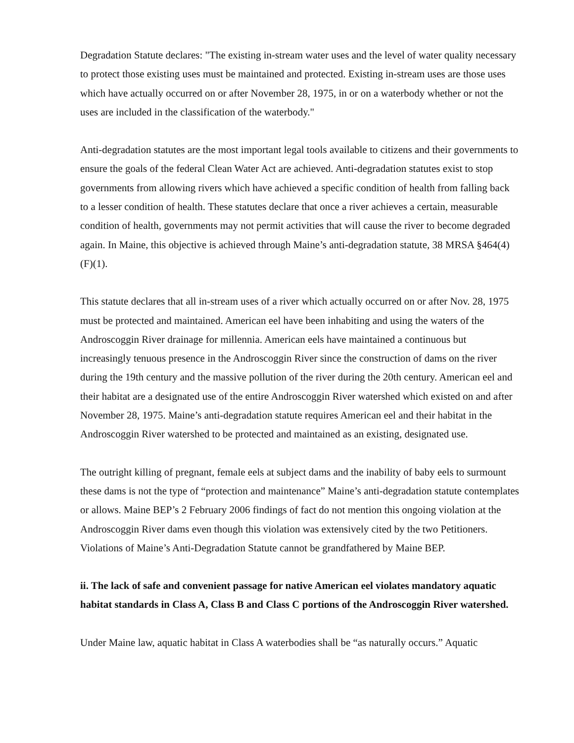Degradation Statute declares: "The existing in-stream water uses and the level of water quality necessary to protect those existing uses must be maintained and protected. Existing in-stream uses are those uses which have actually occurred on or after November 28, 1975, in or on a waterbody whether or not the uses are included in the classification of the waterbody."
Anti-degradation statutes are the most important legal tools available to citizens and their governments to ensure the goals of the federal Clean Water Act are achieved. Anti-degradation statutes exist to stop governments from allowing rivers which have achieved a specific condition of health from falling back to a lesser condition of health. These statutes declare that once a river achieves a certain, measurable condition of health, governments may not permit activities that will cause the river to become degraded again. In Maine, this objective is achieved through Maine’s anti-degradation statute, 38 MRSA §464(4)(F)(1).
This statute declares that all in-stream uses of a river which actually occurred on or after Nov. 28, 1975 must be protected and maintained. American eel have been inhabiting and using the waters of the Androscoggin River drainage for millennia. American eels have maintained a continuous but increasingly tenuous presence in the Androscoggin River since the construction of dams on the river during the 19th century and the massive pollution of the river during the 20th century. American eel and their habitat are a designated use of the entire Androscoggin River watershed which existed on and after November 28, 1975. Maine’s anti-degradation statute requires American eel and their habitat in the Androscoggin River watershed to be protected and maintained as an existing, designated use.
The outright killing of pregnant, female eels at subject dams and the inability of baby eels to surmount these dams is not the type of “protection and maintenance” Maine’s anti-degradation statute contemplates or allows. Maine BEP’s 2 February 2006 findings of fact do not mention this ongoing violation at the Androscoggin River dams even though this violation was extensively cited by the two Petitioners. Violations of Maine’s Anti-Degradation Statute cannot be grandfathered by Maine BEP.
ii. The lack of safe and convenient passage for native American eel violates mandatory aquatic habitat standards in Class A, Class B and Class C portions of the Androscoggin River watershed.
Under Maine law, aquatic habitat in Class A waterbodies shall be “as naturally occurs.” Aquatic